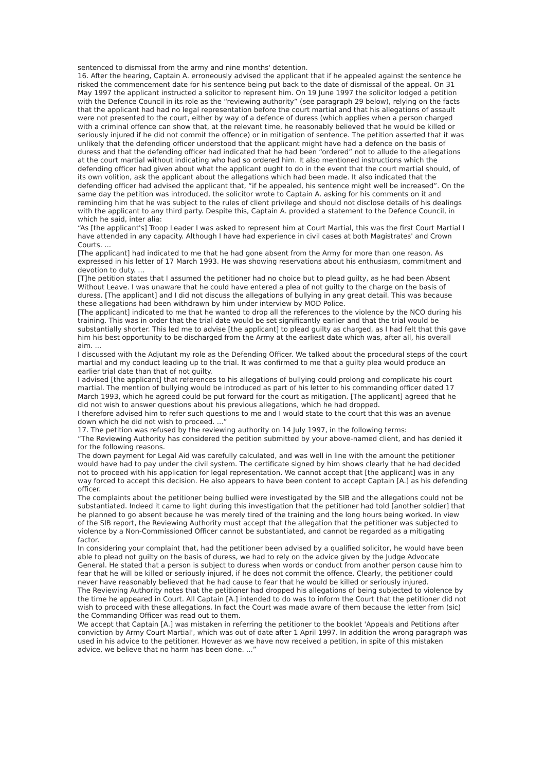sentenced to dismissal from the army and nine months' detention.
16. After the hearing, Captain A. erroneously advised the applicant that if he appealed against the sentence he risked the commencement date for his sentence being put back to the date of dismissal of the appeal. On 31 May 1997 the applicant instructed a solicitor to represent him. On 19 June 1997 the solicitor lodged a petition with the Defence Council in its role as the “reviewing authority” (see paragraph 29 below), relying on the facts that the applicant had had no legal representation before the court martial and that his allegations of assault were not presented to the court, either by way of a defence of duress (which applies when a person charged with a criminal offence can show that, at the relevant time, he reasonably believed that he would be killed or seriously injured if he did not commit the offence) or in mitigation of sentence. The petition asserted that it was unlikely that the defending officer understood that the applicant might have had a defence on the basis of duress and that the defending officer had indicated that he had been “ordered” not to allude to the allegations at the court martial without indicating who had so ordered him. It also mentioned instructions which the defending officer had given about what the applicant ought to do in the event that the court martial should, of its own volition, ask the applicant about the allegations which had been made. It also indicated that the defending officer had advised the applicant that, “if he appealed, his sentence might well be increased”. On the same day the petition was introduced, the solicitor wrote to Captain A. asking for his comments on it and reminding him that he was subject to the rules of client privilege and should not disclose details of his dealings with the applicant to any third party. Despite this, Captain A. provided a statement to the Defence Council, in which he said, inter alia:
“As [the applicant's] Troop Leader I was asked to represent him at Court Martial, this was the first Court Martial I have attended in any capacity. Although I have had experience in civil cases at both Magistrates' and Crown Courts. ...
[The applicant] had indicated to me that he had gone absent from the Army for more than one reason. As expressed in his letter of 17 March 1993. He was showing reservations about his enthusiasm, commitment and devotion to duty. ...
[T]he petition states that I assumed the petitioner had no choice but to plead guilty, as he had been Absent Without Leave. I was unaware that he could have entered a plea of not guilty to the charge on the basis of duress. [The applicant] and I did not discuss the allegations of bullying in any great detail. This was because these allegations had been withdrawn by him under interview by MOD Police.
[The applicant] indicated to me that he wanted to drop all the references to the violence by the NCO during his training. This was in order that the trial date would be set significantly earlier and that the trial would be substantially shorter. This led me to advise [the applicant] to plead guilty as charged, as I had felt that this gave him his best opportunity to be discharged from the Army at the earliest date which was, after all, his overall aim. ...
I discussed with the Adjutant my role as the Defending Officer. We talked about the procedural steps of the court martial and my conduct leading up to the trial. It was confirmed to me that a guilty plea would produce an earlier trial date than that of not guilty.
I advised [the applicant] that references to his allegations of bullying could prolong and complicate his court martial. The mention of bullying would be introduced as part of his letter to his commanding officer dated 17 March 1993, which he agreed could be put forward for the court as mitigation. [The applicant] agreed that he did not wish to answer questions about his previous allegations, which he had dropped.
I therefore advised him to refer such questions to me and I would state to the court that this was an avenue down which he did not wish to proceed. ...”
17. The petition was refused by the reviewing authority on 14 July 1997, in the following terms:
“The Reviewing Authority has considered the petition submitted by your above-named client, and has denied it for the following reasons.
The down payment for Legal Aid was carefully calculated, and was well in line with the amount the petitioner would have had to pay under the civil system. The certificate signed by him shows clearly that he had decided not to proceed with his application for legal representation. We cannot accept that [the applicant] was in any way forced to accept this decision. He also appears to have been content to accept Captain [A.] as his defending officer.
The complaints about the petitioner being bullied were investigated by the SIB and the allegations could not be substantiated. Indeed it came to light during this investigation that the petitioner had told [another soldier] that he planned to go absent because he was merely tired of the training and the long hours being worked. In view of the SIB report, the Reviewing Authority must accept that the allegation that the petitioner was subjected to violence by a Non-Commissioned Officer cannot be substantiated, and cannot be regarded as a mitigating factor.
In considering your complaint that, had the petitioner been advised by a qualified solicitor, he would have been able to plead not guilty on the basis of duress, we had to rely on the advice given by the Judge Advocate General. He stated that a person is subject to duress when words or conduct from another person cause him to fear that he will be killed or seriously injured, if he does not commit the offence. Clearly, the petitioner could never have reasonably believed that he had cause to fear that he would be killed or seriously injured.
The Reviewing Authority notes that the petitioner had dropped his allegations of being subjected to violence by the time he appeared in Court. All Captain [A.] intended to do was to inform the Court that the petitioner did not wish to proceed with these allegations. In fact the Court was made aware of them because the letter from (sic) the Commanding Officer was read out to them.
We accept that Captain [A.] was mistaken in referring the petitioner to the booklet 'Appeals and Petitions after conviction by Army Court Martial', which was out of date after 1 April 1997. In addition the wrong paragraph was used in his advice to the petitioner. However as we have now received a petition, in spite of this mistaken advice, we believe that no harm has been done. ...”